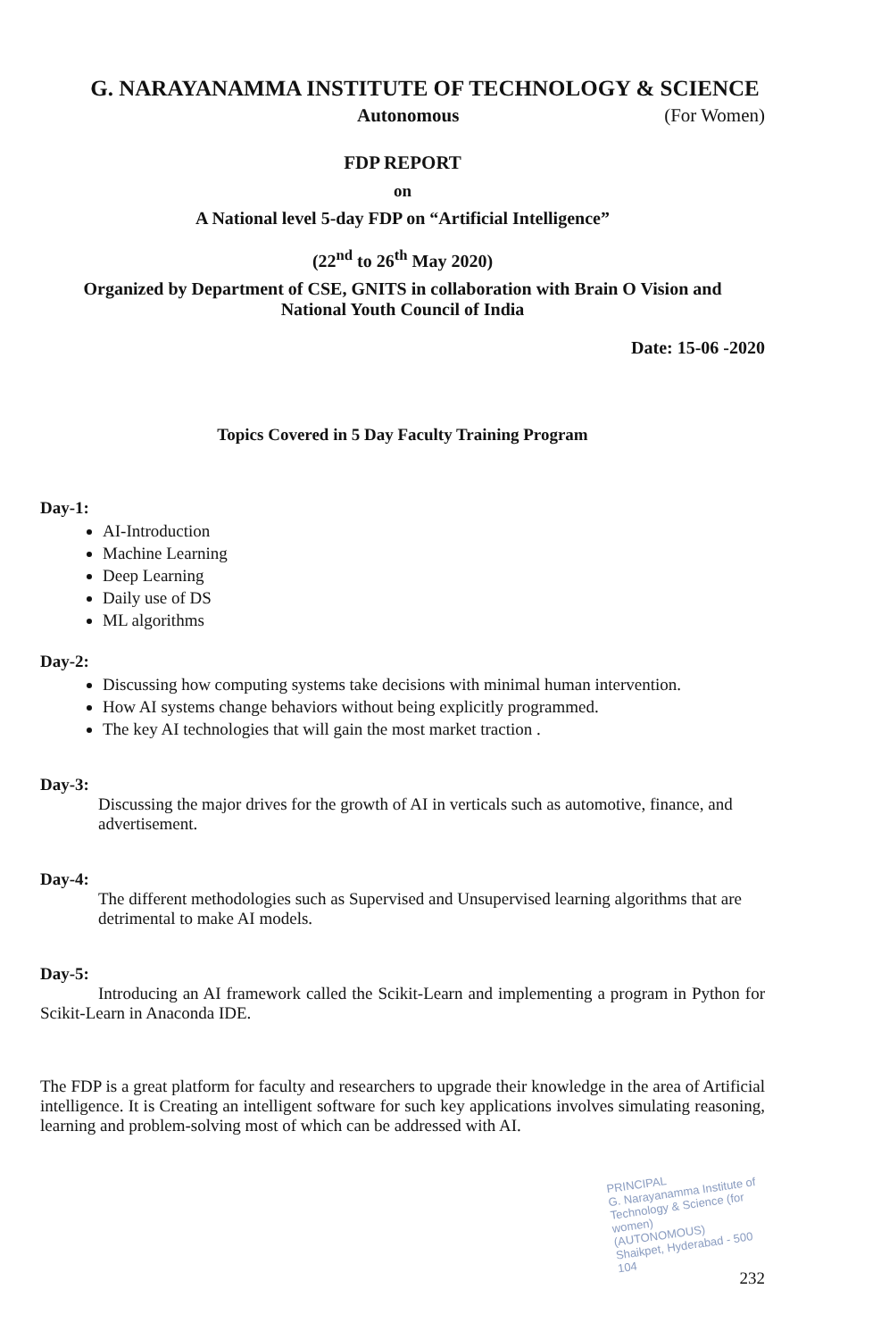G. NARAYANAMMA INSTITUTE OF TECHNOLOGY & SCIENCE
Autonomous (For Women)
FDP REPORT
on
A National level 5-day FDP on “Artificial Intelligence”
(22<sup>nd</sup> to 26<sup>th</sup> May 2020)
Organized by Department of CSE, GNITS in collaboration with Brain O Vision and
National Youth Council of India
Date: 15-06 -2020
Topics Covered in 5 Day Faculty Training Program
Day-1:
AI-Introduction
Machine Learning
Deep Learning
Daily use of DS
ML algorithms
Day-2:
Discussing how computing systems take decisions with minimal human intervention.
How AI systems change behaviors without being explicitly programmed.
The key AI technologies that will gain the most market traction .
Day-3:
Discussing the major drives for the growth of AI in verticals such as automotive, finance, and advertisement.
Day-4:
The different methodologies such as Supervised and Unsupervised learning algorithms that are detrimental to make AI models.
Day-5:
Introducing an AI framework called the Scikit-Learn and implementing a program in Python for Scikit-Learn in Anaconda IDE.
The FDP is a great platform for faculty and researchers to upgrade their knowledge in the area of Artificial intelligence. It is Creating an intelligent software for such key applications involves simulating reasoning, learning and problem-solving most of which can be addressed with AI.
PRINCIPAL
G. Narayanamma Institute of
Technology & Science (for women)
(AUTONOMOUS)
Shaikpet, Hyderabad - 500 104
232